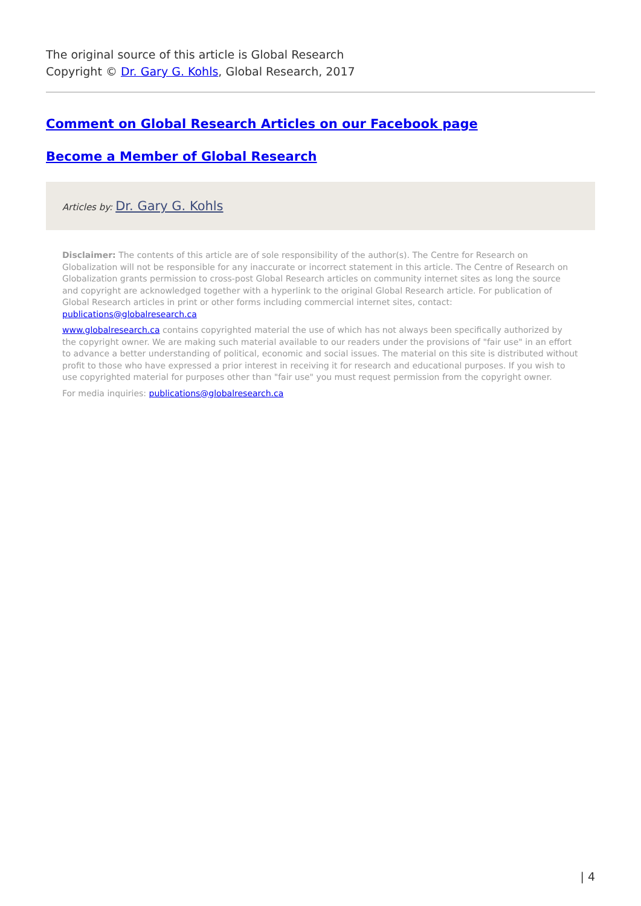The original source of this article is Global Research
Copyright © Dr. Gary G. Kohls, Global Research, 2017
Comment on Global Research Articles on our Facebook page
Become a Member of Global Research
Articles by: Dr. Gary G. Kohls
Disclaimer: The contents of this article are of sole responsibility of the author(s). The Centre for Research on Globalization will not be responsible for any inaccurate or incorrect statement in this article. The Centre of Research on Globalization grants permission to cross-post Global Research articles on community internet sites as long the source and copyright are acknowledged together with a hyperlink to the original Global Research article. For publication of Global Research articles in print or other forms including commercial internet sites, contact: publications@globalresearch.ca
www.globalresearch.ca contains copyrighted material the use of which has not always been specifically authorized by the copyright owner. We are making such material available to our readers under the provisions of "fair use" in an effort to advance a better understanding of political, economic and social issues. The material on this site is distributed without profit to those who have expressed a prior interest in receiving it for research and educational purposes. If you wish to use copyrighted material for purposes other than "fair use" you must request permission from the copyright owner.
For media inquiries: publications@globalresearch.ca
| 4